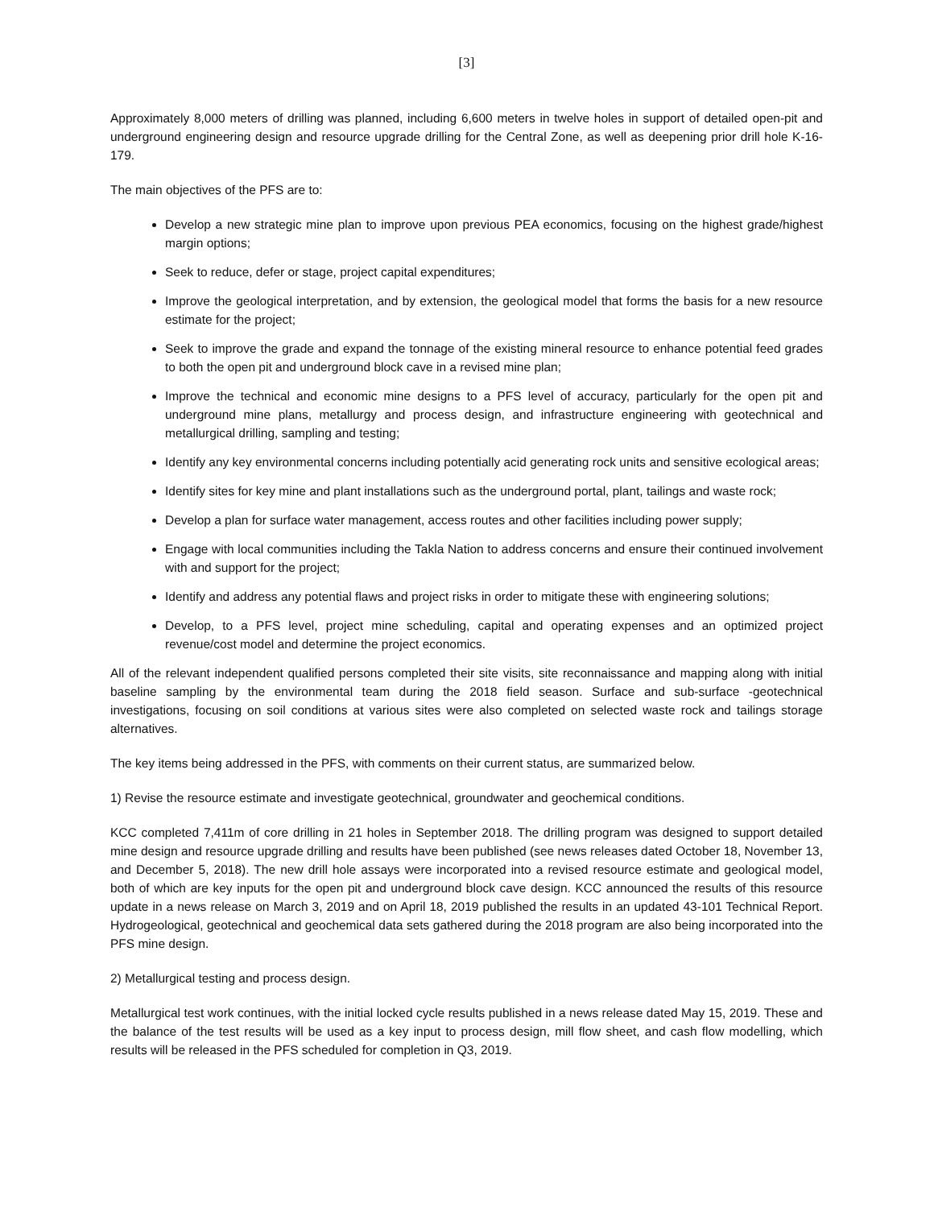[3]
Approximately 8,000 meters of drilling was planned, including 6,600 meters in twelve holes in support of detailed open-pit and underground engineering design and resource upgrade drilling for the Central Zone, as well as deepening prior drill hole K-16-179.
The main objectives of the PFS are to:
Develop a new strategic mine plan to improve upon previous PEA economics, focusing on the highest grade/highest margin options;
Seek to reduce, defer or stage, project capital expenditures;
Improve the geological interpretation, and by extension, the geological model that forms the basis for a new resource estimate for the project;
Seek to improve the grade and expand the tonnage of the existing mineral resource to enhance potential feed grades to both the open pit and underground block cave in a revised mine plan;
Improve the technical and economic mine designs to a PFS level of accuracy, particularly for the open pit and underground mine plans, metallurgy and process design, and infrastructure engineering with geotechnical and metallurgical drilling, sampling and testing;
Identify any key environmental concerns including potentially acid generating rock units and sensitive ecological areas;
Identify sites for key mine and plant installations such as the underground portal, plant, tailings and waste rock;
Develop a plan for surface water management, access routes and other facilities including power supply;
Engage with local communities including the Takla Nation to address concerns and ensure their continued involvement with and support for the project;
Identify and address any potential flaws and project risks in order to mitigate these with engineering solutions;
Develop, to a PFS level, project mine scheduling, capital and operating expenses and an optimized project revenue/cost model and determine the project economics.
All of the relevant independent qualified persons completed their site visits, site reconnaissance and mapping along with initial baseline sampling by the environmental team during the 2018 field season. Surface and sub-surface -geotechnical investigations, focusing on soil conditions at various sites were also completed on selected waste rock and tailings storage alternatives.
The key items being addressed in the PFS, with comments on their current status, are summarized below.
1) Revise the resource estimate and investigate geotechnical, groundwater and geochemical conditions.
KCC completed 7,411m of core drilling in 21 holes in September 2018. The drilling program was designed to support detailed mine design and resource upgrade drilling and results have been published (see news releases dated October 18, November 13, and December 5, 2018). The new drill hole assays were incorporated into a revised resource estimate and geological model, both of which are key inputs for the open pit and underground block cave design. KCC announced the results of this resource update in a news release on March 3, 2019 and on April 18, 2019 published the results in an updated 43-101 Technical Report. Hydrogeological, geotechnical and geochemical data sets gathered during the 2018 program are also being incorporated into the PFS mine design.
2) Metallurgical testing and process design.
Metallurgical test work continues, with the initial locked cycle results published in a news release dated May 15, 2019. These and the balance of the test results will be used as a key input to process design, mill flow sheet, and cash flow modelling, which results will be released in the PFS scheduled for completion in Q3, 2019.